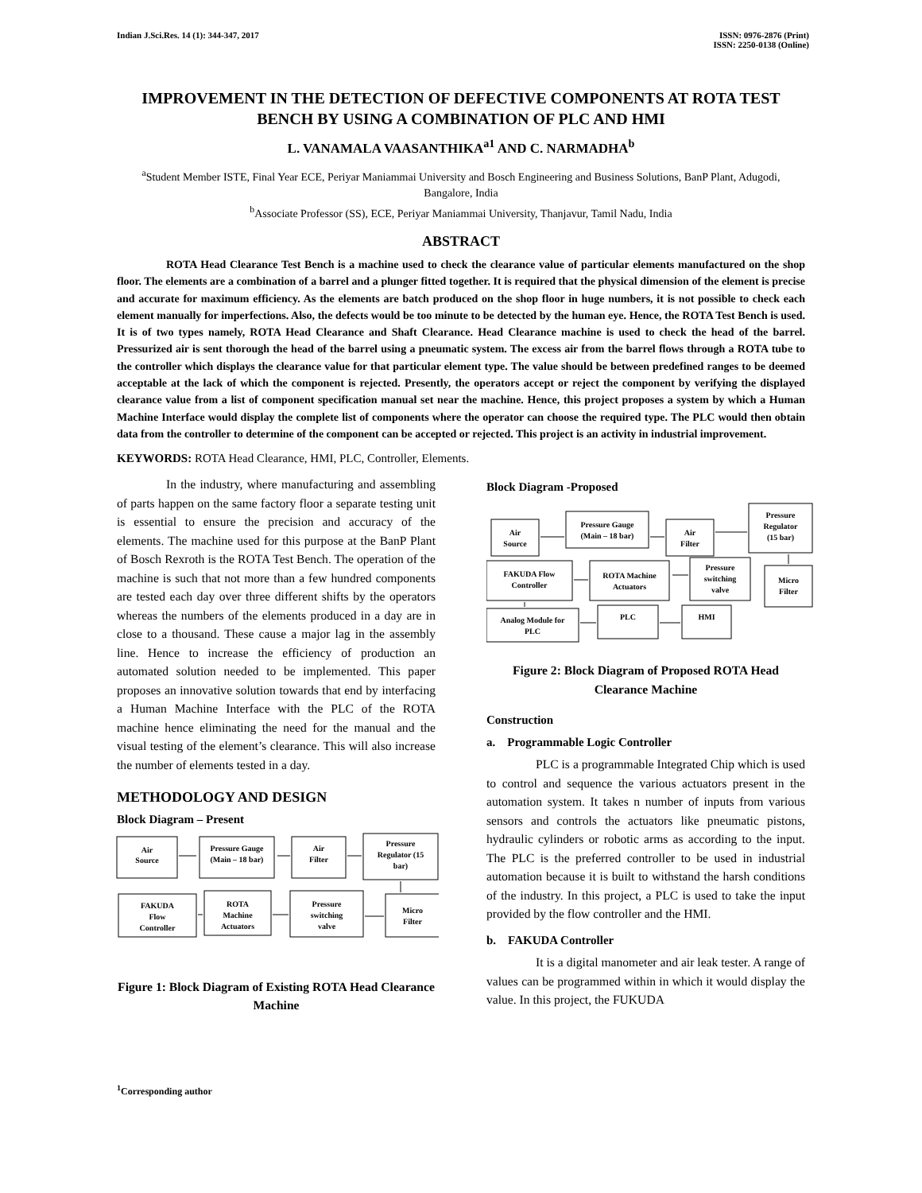Indian J.Sci.Res. 14 (1): 344-347, 2017
ISSN: 0976-2876 (Print)
ISSN: 2250-0138 (Online)
IMPROVEMENT IN THE DETECTION OF DEFECTIVE COMPONENTS AT ROTA TEST BENCH BY USING A COMBINATION OF PLC AND HMI
L. VANAMALA VAASANTHIKA<sup>a1</sup> AND C. NARMADHA<sup>b</sup>
<sup>a</sup> Student Member ISTE, Final Year ECE, Periyar Maniammai University and Bosch Engineering and Business Solutions, BanP Plant, Adugodi, Bangalore, India
<sup>b</sup> Associate Professor (SS), ECE, Periyar Maniammai University, Thanjavur, Tamil Nadu, India
ABSTRACT
ROTA Head Clearance Test Bench is a machine used to check the clearance value of particular elements manufactured on the shop floor. The elements are a combination of a barrel and a plunger fitted together. It is required that the physical dimension of the element is precise and accurate for maximum efficiency. As the elements are batch produced on the shop floor in huge numbers, it is not possible to check each element manually for imperfections. Also, the defects would be too minute to be detected by the human eye. Hence, the ROTA Test Bench is used. It is of two types namely, ROTA Head Clearance and Shaft Clearance. Head Clearance machine is used to check the head of the barrel. Pressurized air is sent thorough the head of the barrel using a pneumatic system. The excess air from the barrel flows through a ROTA tube to the controller which displays the clearance value for that particular element type. The value should be between predefined ranges to be deemed acceptable at the lack of which the component is rejected. Presently, the operators accept or reject the component by verifying the displayed clearance value from a list of component specification manual set near the machine. Hence, this project proposes a system by which a Human Machine Interface would display the complete list of components where the operator can choose the required type. The PLC would then obtain data from the controller to determine of the component can be accepted or rejected. This project is an activity in industrial improvement.
KEYWORDS: ROTA Head Clearance, HMI, PLC, Controller, Elements.
In the industry, where manufacturing and assembling of parts happen on the same factory floor a separate testing unit is essential to ensure the precision and accuracy of the elements. The machine used for this purpose at the BanP Plant of Bosch Rexroth is the ROTA Test Bench. The operation of the machine is such that not more than a few hundred components are tested each day over three different shifts by the operators whereas the numbers of the elements produced in a day are in close to a thousand. These cause a major lag in the assembly line. Hence to increase the efficiency of production an automated solution needed to be implemented. This paper proposes an innovative solution towards that end by interfacing a Human Machine Interface with the PLC of the ROTA machine hence eliminating the need for the manual and the visual testing of the element’s clearance. This will also increase the number of elements tested in a day.
METHODOLOGY AND DESIGN
Block Diagram – Present
Air
Source
Pressure Gauge
(Main – 18 bar)
Air
Filter
Pressure
Regulator (15
bar)
Micro
Filter
Pressure
switching
valve
ROTA
Machine
Actuators
FAKUDA
Flow
Controller
Figure 1: Block Diagram of Existing ROTA Head Clearance Machine
Block Diagram -Proposed
Air
Source
Pressure Gauge
(Main – 18 bar)
Air
Filter
Pressure
Regulator
(15 bar)
Micro
Filter
Pressure
switching
valve
ROTA Machine
Actuators
FAKUDA Flow
Controller
Analog Module for
PLC
PLC
HMI
Figure 2: Block Diagram of Proposed ROTA Head Clearance Machine
Construction
a. Programmable Logic Controller
PLC is a programmable Integrated Chip which is used to control and sequence the various actuators present in the automation system. It takes n number of inputs from various sensors and controls the actuators like pneumatic pistons, hydraulic cylinders or robotic arms as according to the input. The PLC is the preferred controller to be used in industrial automation because it is built to withstand the harsh conditions of the industry. In this project, a PLC is used to take the input provided by the flow controller and the HMI.
b. FAKUDA Controller
It is a digital manometer and air leak tester. A range of values can be programmed within in which it would display the value. In this project, the FUKUDA
<sup>1</sup> Corresponding author